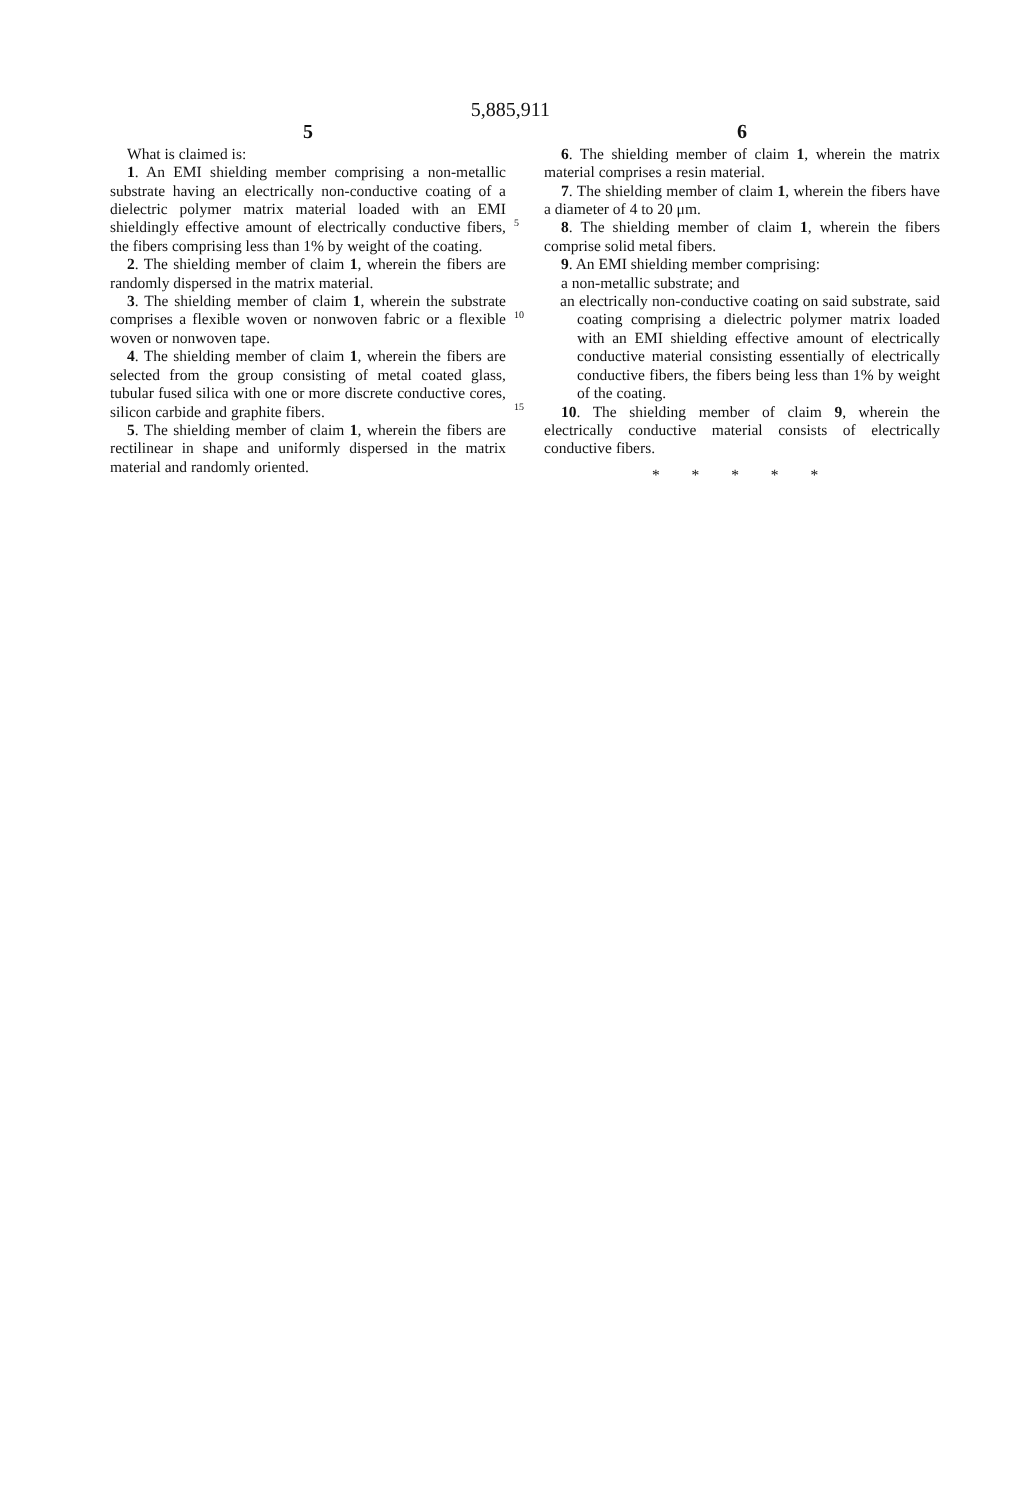5,885,911
5
What is claimed is:
1. An EMI shielding member comprising a non-metallic substrate having an electrically non-conductive coating of a dielectric polymer matrix material loaded with an EMI shieldingly effective amount of electrically conductive fibers, the fibers comprising less than 1% by weight of the coating.
2. The shielding member of claim 1, wherein the fibers are randomly dispersed in the matrix material.
3. The shielding member of claim 1, wherein the substrate comprises a flexible woven or nonwoven fabric or a flexible woven or nonwoven tape.
4. The shielding member of claim 1, wherein the fibers are selected from the group consisting of metal coated glass, tubular fused silica with one or more discrete conductive cores, silicon carbide and graphite fibers.
5. The shielding member of claim 1, wherein the fibers are rectilinear in shape and uniformly dispersed in the matrix material and randomly oriented.
5
10
15
6
6. The shielding member of claim 1, wherein the matrix material comprises a resin material.
7. The shielding member of claim 1, wherein the fibers have a diameter of 4 to 20 μm.
8. The shielding member of claim 1, wherein the fibers comprise solid metal fibers.
9. An EMI shielding member comprising:
a non-metallic substrate; and
an electrically non-conductive coating on said substrate, said coating comprising a dielectric polymer matrix loaded with an EMI shielding effective amount of electrically conductive material consisting essentially of electrically conductive fibers, the fibers being less than 1% by weight of the coating.
10. The shielding member of claim 9, wherein the electrically conductive material consists of electrically conductive fibers.
* * * * *